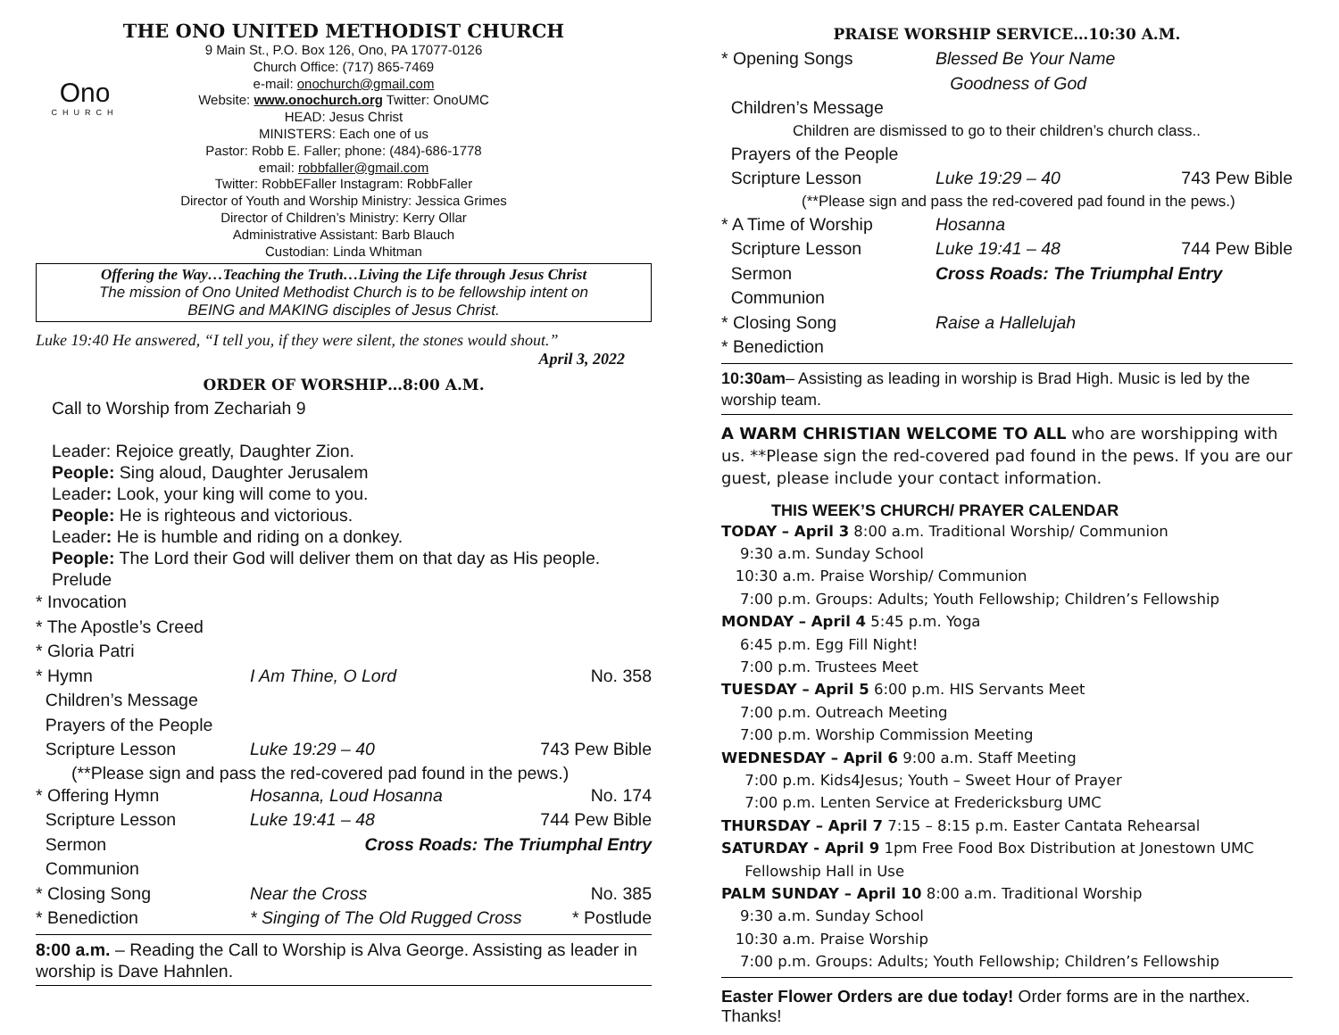THE ONO UNITED METHODIST CHURCH
Ono
CHURCH
9 Main St., P.O. Box 126, Ono, PA 17077-0126
Church Office: (717) 865-7469
e-mail: onochurch@gmail.com
Website: www.onochurch.org Twitter: OnoUMC
HEAD: Jesus Christ
MINISTERS: Each one of us
Pastor: Robb E. Faller; phone: (484)-686-1778
email: robbfaller@gmail.com
Twitter: RobbEFaller Instagram: RobbFaller
Director of Youth and Worship Ministry: Jessica Grimes
Director of Children’s Ministry: Kerry Ollar
Administrative Assistant: Barb Blauch
Custodian: Linda Whitman
Offering the Way…Teaching the Truth…Living the Life through Jesus Christ
The mission of Ono United Methodist Church is to be fellowship intent on
BEING and MAKING disciples of Jesus Christ.
Luke 19:40 He answered, “I tell you, if they were silent, the stones would shout.”
April 3, 2022
ORDER OF WORSHIP…8:00 A.M.
Call to Worship from Zechariah 9
Leader: Rejoice greatly, Daughter Zion.
People: Sing aloud, Daughter Jerusalem
Leader: Look, your king will come to you.
People: He is righteous and victorious.
Leader: He is humble and riding on a donkey.
People: The Lord their God will deliver them on that day as His people.
Prelude
* Invocation
* The Apostle’s Creed
* Gloria Patri
* Hymn I Am Thine, O Lord No. 358
Children’s Message
Prayers of the People
Scripture Lesson Luke 19:29 – 40 743 Pew Bible
(**Please sign and pass the red-covered pad found in the pews.)
* Offering Hymn Hosanna, Loud Hosanna No. 174
Scripture Lesson Luke 19:41 – 48 744 Pew Bible
Sermon Cross Roads: The Triumphal Entry
Communion
* Closing Song Near the Cross No. 385
* Benediction * Singing of The Old Rugged Cross * Postlude
8:00 a.m. – Reading the Call to Worship is Alva George. Assisting as leader in worship is Dave Hahnlen.
PRAISE WORSHIP SERVICE…10:30 A.M.
* Opening Songs Blessed Be Your Name
Goodness of God
Children’s Message
Children are dismissed to go to their children’s church class..
Prayers of the People
Scripture Lesson Luke 19:29 – 40 743 Pew Bible
(**Please sign and pass the red-covered pad found in the pews.)
* A Time of Worship Hosanna
Scripture Lesson Luke 19:41 – 48 744 Pew Bible
Sermon Cross Roads: The Triumphal Entry
Communion
* Closing Song Raise a Hallelujah
* Benediction
10:30am– Assisting as leading in worship is Brad High. Music is led by the worship team.
A WARM CHRISTIAN WELCOME TO ALL who are worshipping with us. **Please sign the red-covered pad found in the pews. If you are our guest, please include your contact information.
THIS WEEK’S CHURCH/ PRAYER CALENDAR
TODAY – April 3 8:00 a.m. Traditional Worship/ Communion
9:30 a.m. Sunday School
10:30 a.m. Praise Worship/ Communion
7:00 p.m. Groups: Adults; Youth Fellowship; Children’s Fellowship
MONDAY – April 4 5:45 p.m. Yoga
6:45 p.m. Egg Fill Night!
7:00 p.m. Trustees Meet
TUESDAY – April 5 6:00 p.m. HIS Servants Meet
7:00 p.m. Outreach Meeting
7:00 p.m. Worship Commission Meeting
WEDNESDAY – April 6 9:00 a.m. Staff Meeting
7:00 p.m. Kids4Jesus; Youth – Sweet Hour of Prayer
7:00 p.m. Lenten Service at Fredericksburg UMC
THURSDAY – April 7 7:15 – 8:15 p.m. Easter Cantata Rehearsal
SATURDAY - April 9 1pm Free Food Box Distribution at Jonestown UMC
Fellowship Hall in Use
PALM SUNDAY – April 10 8:00 a.m. Traditional Worship
9:30 a.m. Sunday School
10:30 a.m. Praise Worship
7:00 p.m. Groups: Adults; Youth Fellowship; Children’s Fellowship
Easter Flower Orders are due today! Order forms are in the narthex. Thanks!